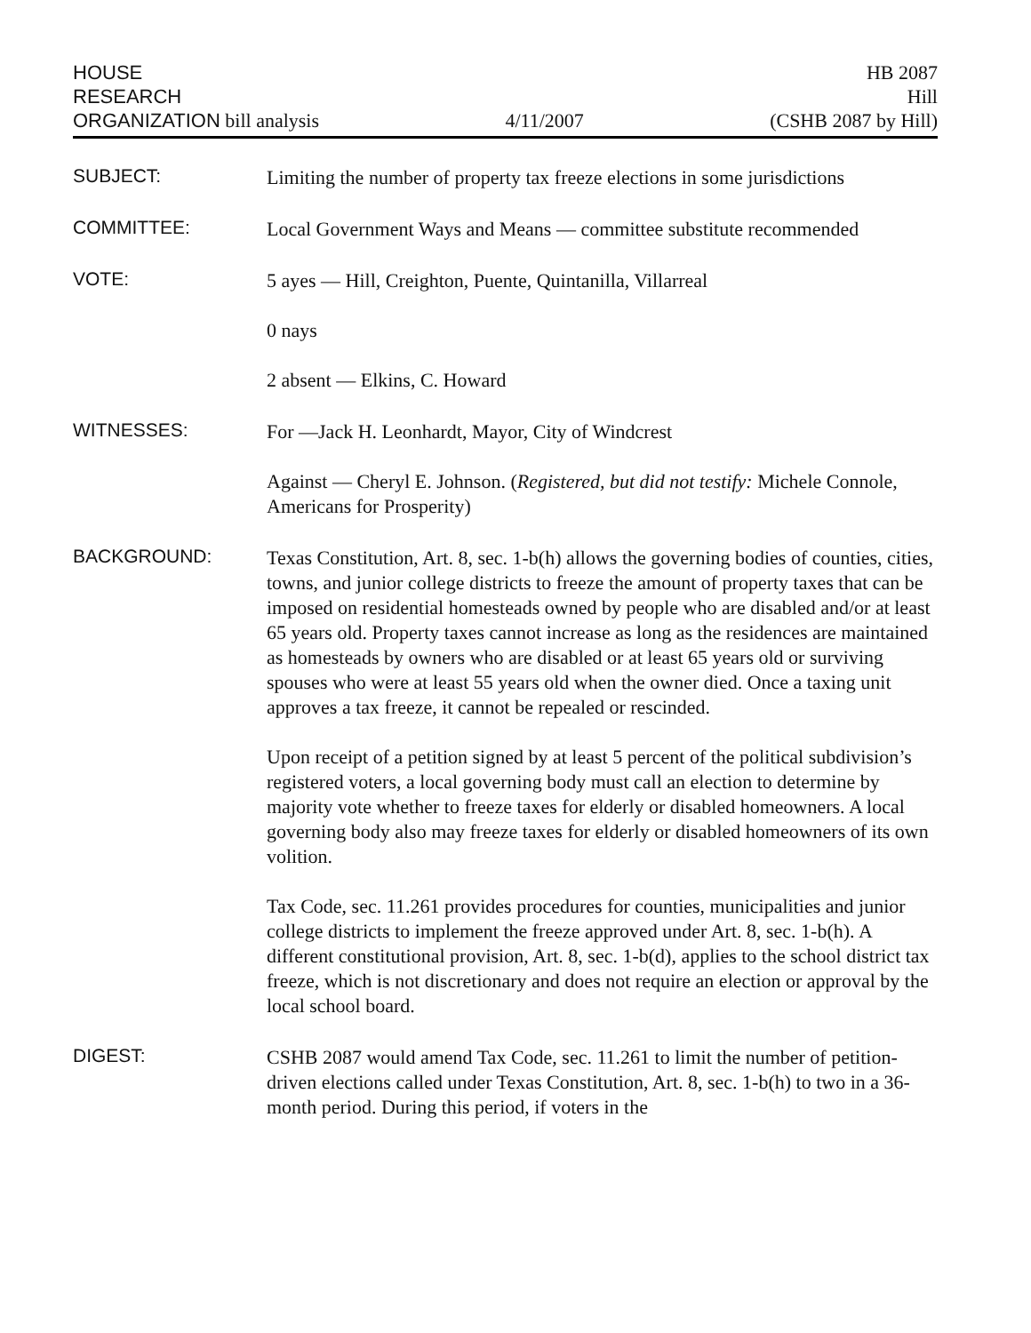HOUSE
RESEARCH
ORGANIZATION bill analysis
4/11/2007
HB 2087
Hill
(CSHB 2087 by Hill)
SUBJECT:
Limiting the number of property tax freeze elections in some jurisdictions
COMMITTEE:
Local Government Ways and Means — committee substitute recommended
VOTE:
5 ayes — Hill, Creighton, Puente, Quintanilla, Villarreal
0 nays
2 absent — Elkins, C. Howard
WITNESSES:
For —Jack H. Leonhardt, Mayor, City of Windcrest
Against — Cheryl E. Johnson. (Registered, but did not testify: Michele Connole, Americans for Prosperity)
BACKGROUND:
Texas Constitution, Art. 8, sec. 1-b(h) allows the governing bodies of counties, cities, towns, and junior college districts to freeze the amount of property taxes that can be imposed on residential homesteads owned by people who are disabled and/or at least 65 years old. Property taxes cannot increase as long as the residences are maintained as homesteads by owners who are disabled or at least 65 years old or surviving spouses who were at least 55 years old when the owner died. Once a taxing unit approves a tax freeze, it cannot be repealed or rescinded.
Upon receipt of a petition signed by at least 5 percent of the political subdivision’s registered voters, a local governing body must call an election to determine by majority vote whether to freeze taxes for elderly or disabled homeowners. A local governing body also may freeze taxes for elderly or disabled homeowners of its own volition.
Tax Code, sec. 11.261 provides procedures for counties, municipalities and junior college districts to implement the freeze approved under Art. 8, sec. 1-b(h). A different constitutional provision, Art. 8, sec. 1-b(d), applies to the school district tax freeze, which is not discretionary and does not require an election or approval by the local school board.
DIGEST:
CSHB 2087 would amend Tax Code, sec. 11.261 to limit the number of petition-driven elections called under Texas Constitution, Art. 8, sec. 1-b(h) to two in a 36-month period. During this period, if voters in the